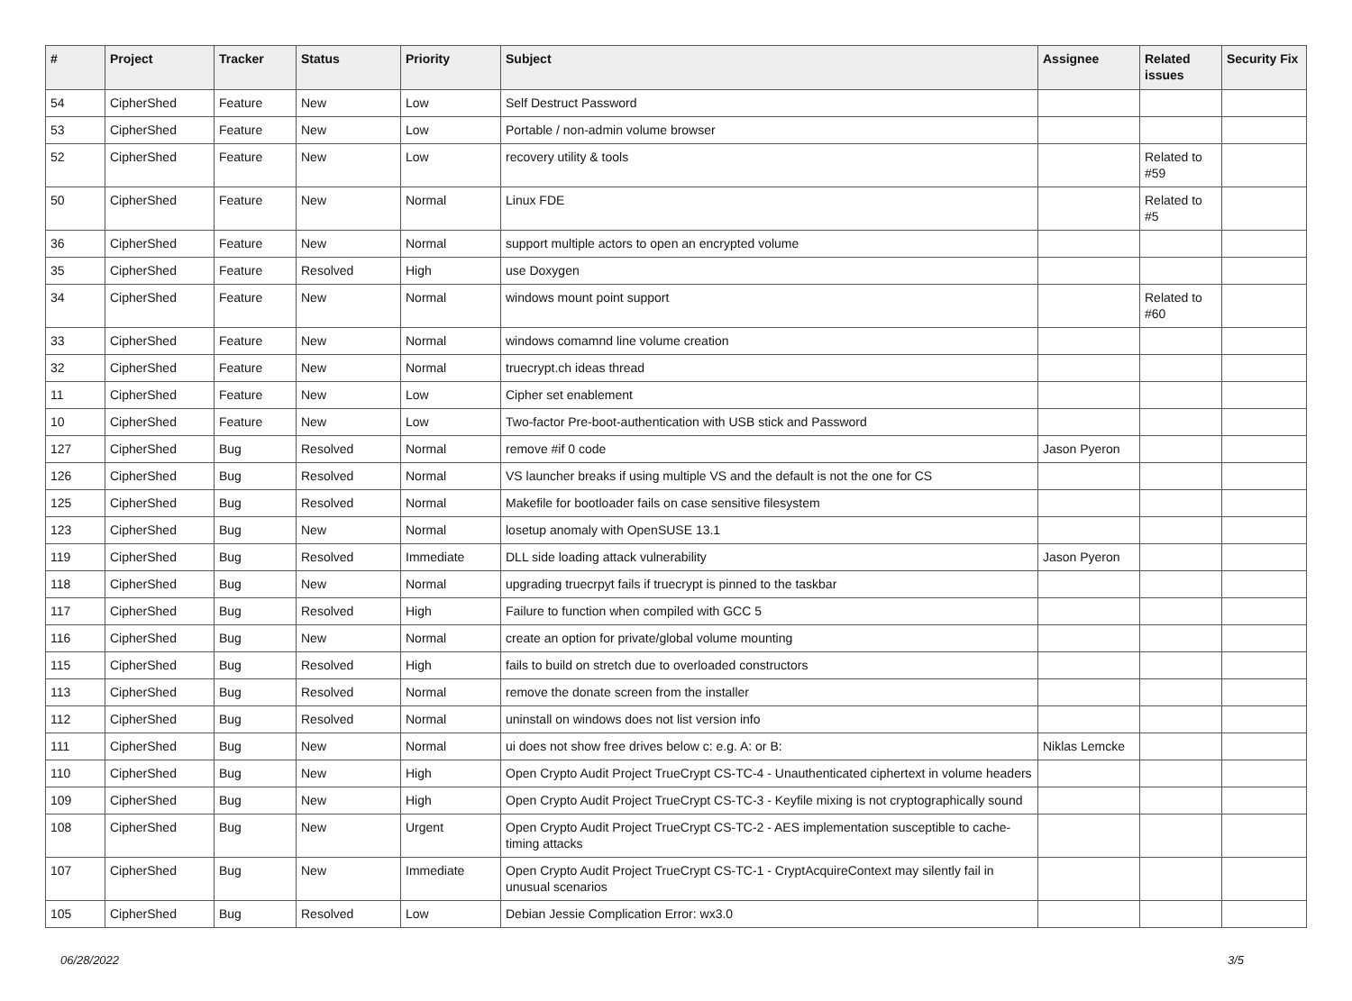| # | Project | Tracker | Status | Priority | Subject | Assignee | Related issues | Security Fix |
| --- | --- | --- | --- | --- | --- | --- | --- | --- |
| 54 | CipherShed | Feature | New | Low | Self Destruct Password | | | |
| 53 | CipherShed | Feature | New | Low | Portable / non-admin volume browser | | | |
| 52 | CipherShed | Feature | New | Low | recovery utility & tools | | Related to #59 | |
| 50 | CipherShed | Feature | New | Normal | Linux FDE | | Related to #5 | |
| 36 | CipherShed | Feature | New | Normal | support multiple actors to open an encrypted volume | | | |
| 35 | CipherShed | Feature | Resolved | High | use Doxygen | | | |
| 34 | CipherShed | Feature | New | Normal | windows mount point support | | Related to #60 | |
| 33 | CipherShed | Feature | New | Normal | windows comamnd line volume creation | | | |
| 32 | CipherShed | Feature | New | Normal | truecrypt.ch ideas thread | | | |
| 11 | CipherShed | Feature | New | Low | Cipher set enablement | | | |
| 10 | CipherShed | Feature | New | Low | Two-factor Pre-boot-authentication with USB stick and Password | | | |
| 127 | CipherShed | Bug | Resolved | Normal | remove #if 0 code | Jason Pyeron | | |
| 126 | CipherShed | Bug | Resolved | Normal | VS launcher breaks if using multiple VS and the default is not the one for CS | | | |
| 125 | CipherShed | Bug | Resolved | Normal | Makefile for bootloader fails on case sensitive filesystem | | | |
| 123 | CipherShed | Bug | New | Normal | losetup anomaly with OpenSUSE 13.1 | | | |
| 119 | CipherShed | Bug | Resolved | Immediate | DLL side loading attack vulnerability | Jason Pyeron | | |
| 118 | CipherShed | Bug | New | Normal | upgrading truecrpyt fails if truecrypt is pinned to the taskbar | | | |
| 117 | CipherShed | Bug | Resolved | High | Failure to function when compiled with GCC 5 | | | |
| 116 | CipherShed | Bug | New | Normal | create an option for private/global volume mounting | | | |
| 115 | CipherShed | Bug | Resolved | High | fails to build on stretch due to overloaded constructors | | | |
| 113 | CipherShed | Bug | Resolved | Normal | remove the donate screen from the installer | | | |
| 112 | CipherShed | Bug | Resolved | Normal | uninstall on windows does not list version info | | | |
| 111 | CipherShed | Bug | New | Normal | ui does not show free drives below c: e.g. A: or B: | Niklas Lemcke | | |
| 110 | CipherShed | Bug | New | High | Open Crypto Audit Project TrueCrypt CS-TC-4 - Unauthenticated ciphertext in volume headers | | | |
| 109 | CipherShed | Bug | New | High | Open Crypto Audit Project TrueCrypt CS-TC-3 - Keyfile mixing is not cryptographically sound | | | |
| 108 | CipherShed | Bug | New | Urgent | Open Crypto Audit Project TrueCrypt CS-TC-2 - AES implementation susceptible to cache-timing attacks | | | |
| 107 | CipherShed | Bug | New | Immediate | Open Crypto Audit Project TrueCrypt CS-TC-1 - CryptAcquireContext may silently fail in unusual scenarios | | | |
| 105 | CipherShed | Bug | Resolved | Low | Debian Jessie Complication Error: wx3.0 | | | |
06/28/2022 3/5